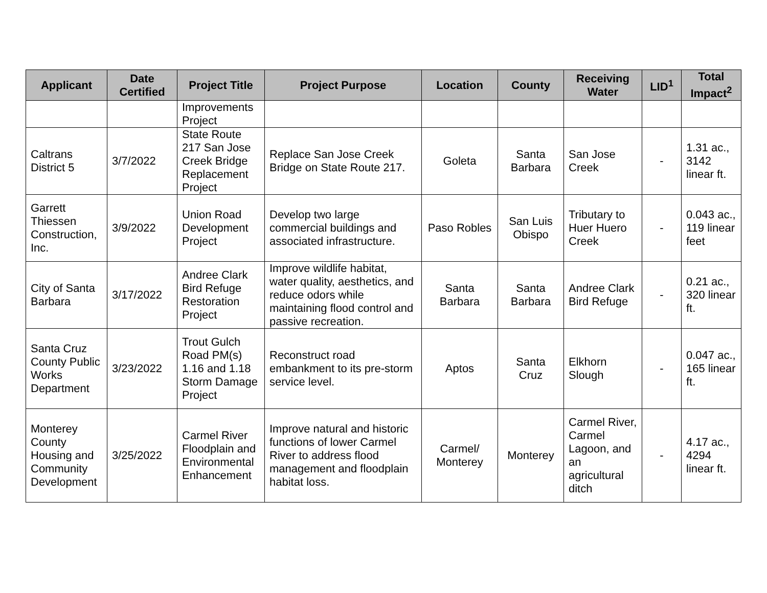| Applicant | Date Certified | Project Title | Project Purpose | Location | County | Receiving Water | LID<sup>1</sup> | Total Impact<sup>2</sup> |
| --- | --- | --- | --- | --- | --- | --- | --- | --- |
| | | Improvements Project | | | | | | |
| Caltrans District 5 | 3/7/2022 | State Route 217 San Jose Creek Bridge Replacement Project | Replace San Jose Creek Bridge on State Route 217. | Goleta | Santa Barbara | San Jose Creek | - | 1.31 ac., 3142 linear ft. |
| Garrett Thiessen Construction, Inc. | 3/9/2022 | Union Road Development Project | Develop two large commercial buildings and associated infrastructure. | Paso Robles | San Luis Obispo | Tributary to Huer Huero Creek | - | 0.043 ac., 119 linear feet |
| City of Santa Barbara | 3/17/2022 | Andree Clark Bird Refuge Restoration Project | Improve wildlife habitat, water quality, aesthetics, and reduce odors while maintaining flood control and passive recreation. | Santa Barbara | Santa Barbara | Andree Clark Bird Refuge | - | 0.21 ac., 320 linear ft. |
| Santa Cruz County Public Works Department | 3/23/2022 | Trout Gulch Road PM(s) 1.16 and 1.18 Storm Damage Project | Reconstruct road embankment to its pre-storm service level. | Aptos | Santa Cruz | Elkhorn Slough | - | 0.047 ac., 165 linear ft. |
| Monterey County Housing and Community Development | 3/25/2022 | Carmel River Floodplain and Environmental Enhancement | Improve natural and historic functions of lower Carmel River to address flood management and floodplain habitat loss. | Carmel/ Monterey | Monterey | Carmel River, Carmel Lagoon, and an agricultural ditch | - | 4.17 ac., 4294 linear ft. |